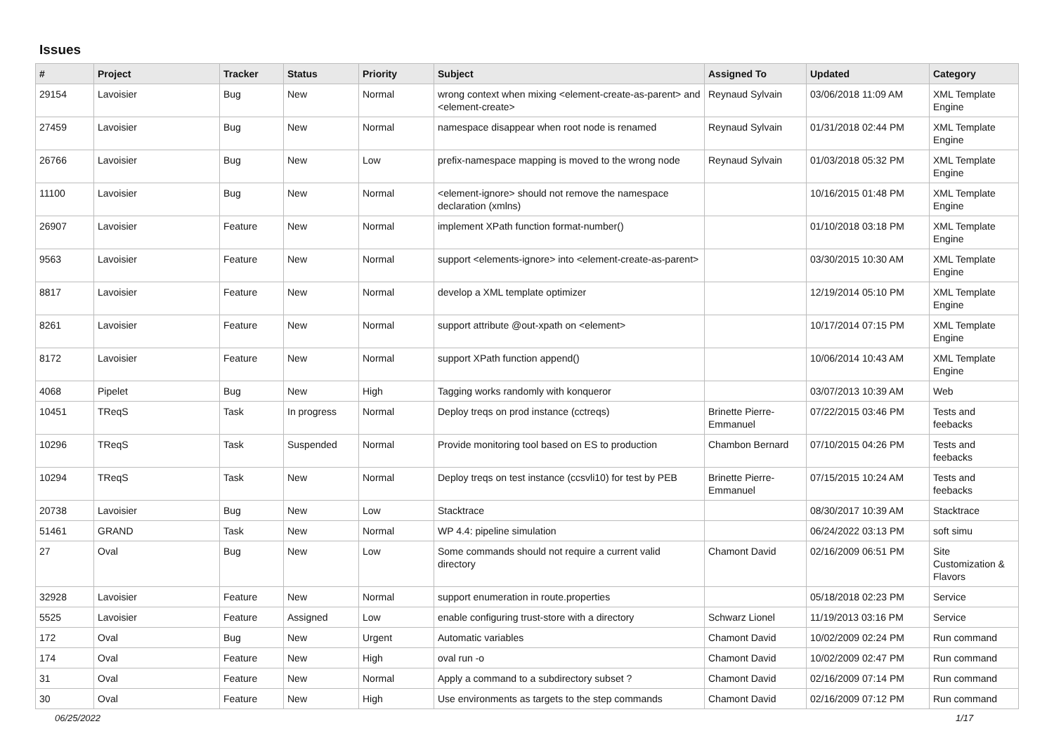Issues
| # | Project | Tracker | Status | Priority | Subject | Assigned To | Updated | Category |
| --- | --- | --- | --- | --- | --- | --- | --- | --- |
| 29154 | Lavoisier | Bug | New | Normal | wrong context when mixing <element-create-as-parent> and <element-create> | Reynaud Sylvain | 03/06/2018 11:09 AM | XML Template Engine |
| 27459 | Lavoisier | Bug | New | Normal | namespace disappear when root node is renamed | Reynaud Sylvain | 01/31/2018 02:44 PM | XML Template Engine |
| 26766 | Lavoisier | Bug | New | Low | prefix-namespace mapping is moved to the wrong node | Reynaud Sylvain | 01/03/2018 05:32 PM | XML Template Engine |
| 11100 | Lavoisier | Bug | New | Normal | <element-ignore> should not remove the namespace declaration (xmlns) | | 10/16/2015 01:48 PM | XML Template Engine |
| 26907 | Lavoisier | Feature | New | Normal | implement XPath function format-number() | | 01/10/2018 03:18 PM | XML Template Engine |
| 9563 | Lavoisier | Feature | New | Normal | support <elements-ignore> into <element-create-as-parent> | | 03/30/2015 10:30 AM | XML Template Engine |
| 8817 | Lavoisier | Feature | New | Normal | develop a XML template optimizer | | 12/19/2014 05:10 PM | XML Template Engine |
| 8261 | Lavoisier | Feature | New | Normal | support attribute @out-xpath on <element> | | 10/17/2014 07:15 PM | XML Template Engine |
| 8172 | Lavoisier | Feature | New | Normal | support XPath function append() | | 10/06/2014 10:43 AM | XML Template Engine |
| 4068 | Pipelet | Bug | New | High | Tagging works randomly with konqueror | | 03/07/2013 10:39 AM | Web |
| 10451 | TReqS | Task | In progress | Normal | Deploy treqs on prod instance (cctreqs) | Brinette Pierre-Emmanuel | 07/22/2015 03:46 PM | Tests and feebacks |
| 10296 | TReqS | Task | Suspended | Normal | Provide monitoring tool based on ES to production | Chambon Bernard | 07/10/2015 04:26 PM | Tests and feebacks |
| 10294 | TReqS | Task | New | Normal | Deploy treqs on test instance (ccsvli10) for test by PEB | Brinette Pierre-Emmanuel | 07/15/2015 10:24 AM | Tests and feebacks |
| 20738 | Lavoisier | Bug | New | Low | Stacktrace | | 08/30/2017 10:39 AM | Stacktrace |
| 51461 | GRAND | Task | New | Normal | WP 4.4: pipeline simulation | | 06/24/2022 03:13 PM | soft simu |
| 27 | Oval | Bug | New | Low | Some commands should not require a current valid directory | Chamont David | 02/16/2009 06:51 PM | Site Customization & Flavors |
| 32928 | Lavoisier | Feature | New | Normal | support enumeration in route.properties | | 05/18/2018 02:23 PM | Service |
| 5525 | Lavoisier | Feature | Assigned | Low | enable configuring trust-store with a directory | Schwarz Lionel | 11/19/2013 03:16 PM | Service |
| 172 | Oval | Bug | New | Urgent | Automatic variables | Chamont David | 10/02/2009 02:24 PM | Run command |
| 174 | Oval | Feature | New | High | oval run -o | Chamont David | 10/02/2009 02:47 PM | Run command |
| 31 | Oval | Feature | New | Normal | Apply a command to a subdirectory subset ? | Chamont David | 02/16/2009 07:14 PM | Run command |
| 30 | Oval | Feature | New | High | Use environments as targets to the step commands | Chamont David | 02/16/2009 07:12 PM | Run command |
06/25/2022 1/17